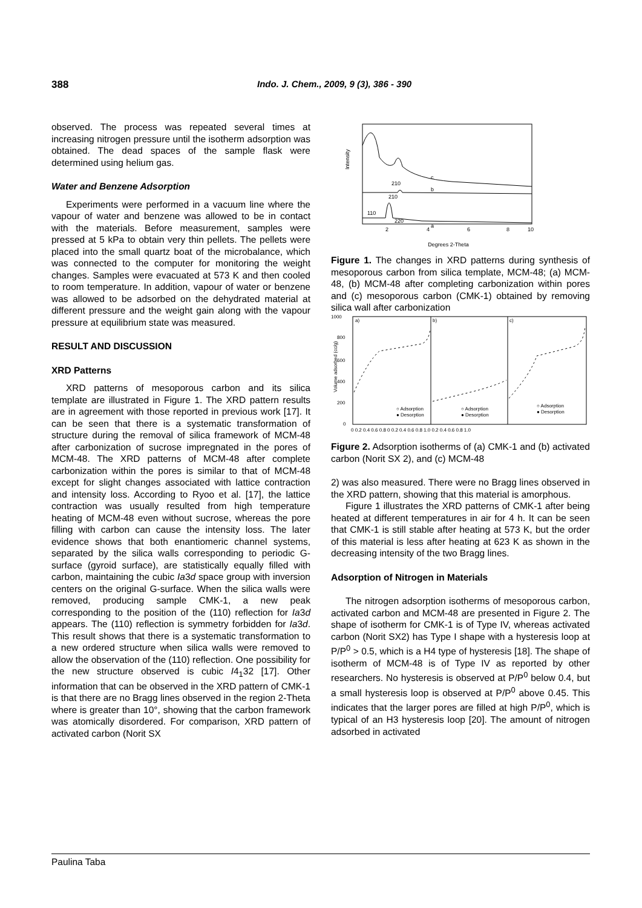388 Indo. J. Chem., 2009, 9 (3), 386 - 390
observed. The process was repeated several times at increasing nitrogen pressure until the isotherm adsorption was obtained. The dead spaces of the sample flask were determined using helium gas.
Water and Benzene Adsorption
Experiments were performed in a vacuum line where the vapour of water and benzene was allowed to be in contact with the materials. Before measurement, samples were pressed at 5 kPa to obtain very thin pellets. The pellets were placed into the small quartz boat of the microbalance, which was connected to the computer for monitoring the weight changes. Samples were evacuated at 573 K and then cooled to room temperature. In addition, vapour of water or benzene was allowed to be adsorbed on the dehydrated material at different pressure and the weight gain along with the vapour pressure at equilibrium state was measured.
RESULT AND DISCUSSION
XRD Patterns
XRD patterns of mesoporous carbon and its silica template are illustrated in Figure 1. The XRD pattern results are in agreement with those reported in previous work [17]. It can be seen that there is a systematic transformation of structure during the removal of silica framework of MCM-48 after carbonization of sucrose impregnated in the pores of MCM-48. The XRD patterns of MCM-48 after complete carbonization within the pores is similar to that of MCM-48 except for slight changes associated with lattice contraction and intensity loss. According to Ryoo et al. [17], the lattice contraction was usually resulted from high temperature heating of MCM-48 even without sucrose, whereas the pore filling with carbon can cause the intensity loss. The later evidence shows that both enantiomeric channel systems, separated by the silica walls corresponding to periodic G-surface (gyroid surface), are statistically equally filled with carbon, maintaining the cubic Ia3d space group with inversion centers on the original G-surface. When the silica walls were removed, producing sample CMK-1, a new peak corresponding to the position of the (110) reflection for Ia3d appears. The (110) reflection is symmetry forbidden for Ia3d. This result shows that there is a systematic transformation to a new ordered structure when silica walls were removed to allow the observation of the (110) reflection. One possibility for the new structure observed is cubic I4<sub>1</sub>32 [17]. Other information that can be observed in the XRD pattern of CMK-1 is that there are no Bragg lines observed in the region 2-Theta where is greater than 10°, showing that the carbon framework was atomically disordered. For comparison, XRD pattern of activated carbon (Norit SX
Intensity
210
c
b
210
110
220
a
2
4
6
8
10
Degrees 2-Theta
Figure 1. The changes in XRD patterns during synthesis of mesoporous carbon from silica template, MCM-48; (a) MCM-48, (b) MCM-48 after completing carbonization within pores and (c) mesoporous carbon (CMK-1) obtained by removing silica wall after carbonization
Volume adsorbed (cc/g)
1000
800
600
400
200
0
a)
b)
c)
○ Adsorption
● Desorption
○ Adsorption
● Desorption
○ Adsorption
● Desorption
0 0.2 0.4 0.6 0.8 0 0.2 0.4 0.6 0.8 1.0 0.2 0.4 0.6 0.8 1.0
Figure 2. Adsorption isotherms of (a) CMK-1 and (b) activated carbon (Norit SX 2), and (c) MCM-48
2) was also measured. There were no Bragg lines observed in the XRD pattern, showing that this material is amorphous.
Figure 1 illustrates the XRD patterns of CMK-1 after being heated at different temperatures in air for 4 h. It can be seen that CMK-1 is still stable after heating at 573 K, but the order of this material is less after heating at 623 K as shown in the decreasing intensity of the two Bragg lines.
Adsorption of Nitrogen in Materials
The nitrogen adsorption isotherms of mesoporous carbon, activated carbon and MCM-48 are presented in Figure 2. The shape of isotherm for CMK-1 is of Type IV, whereas activated carbon (Norit SX2) has Type I shape with a hysteresis loop at P/P<sup>0</sup> > 0.5, which is a H4 type of hysteresis [18]. The shape of isotherm of MCM-48 is of Type IV as reported by other researchers. No hysteresis is observed at P/P<sup>0</sup> below 0.4, but a small hysteresis loop is observed at P/P<sup>0</sup> above 0.45. This indicates that the larger pores are filled at high P/P<sup>0</sup>, which is typical of an H3 hysteresis loop [20]. The amount of nitrogen adsorbed in activated
Paulina Taba